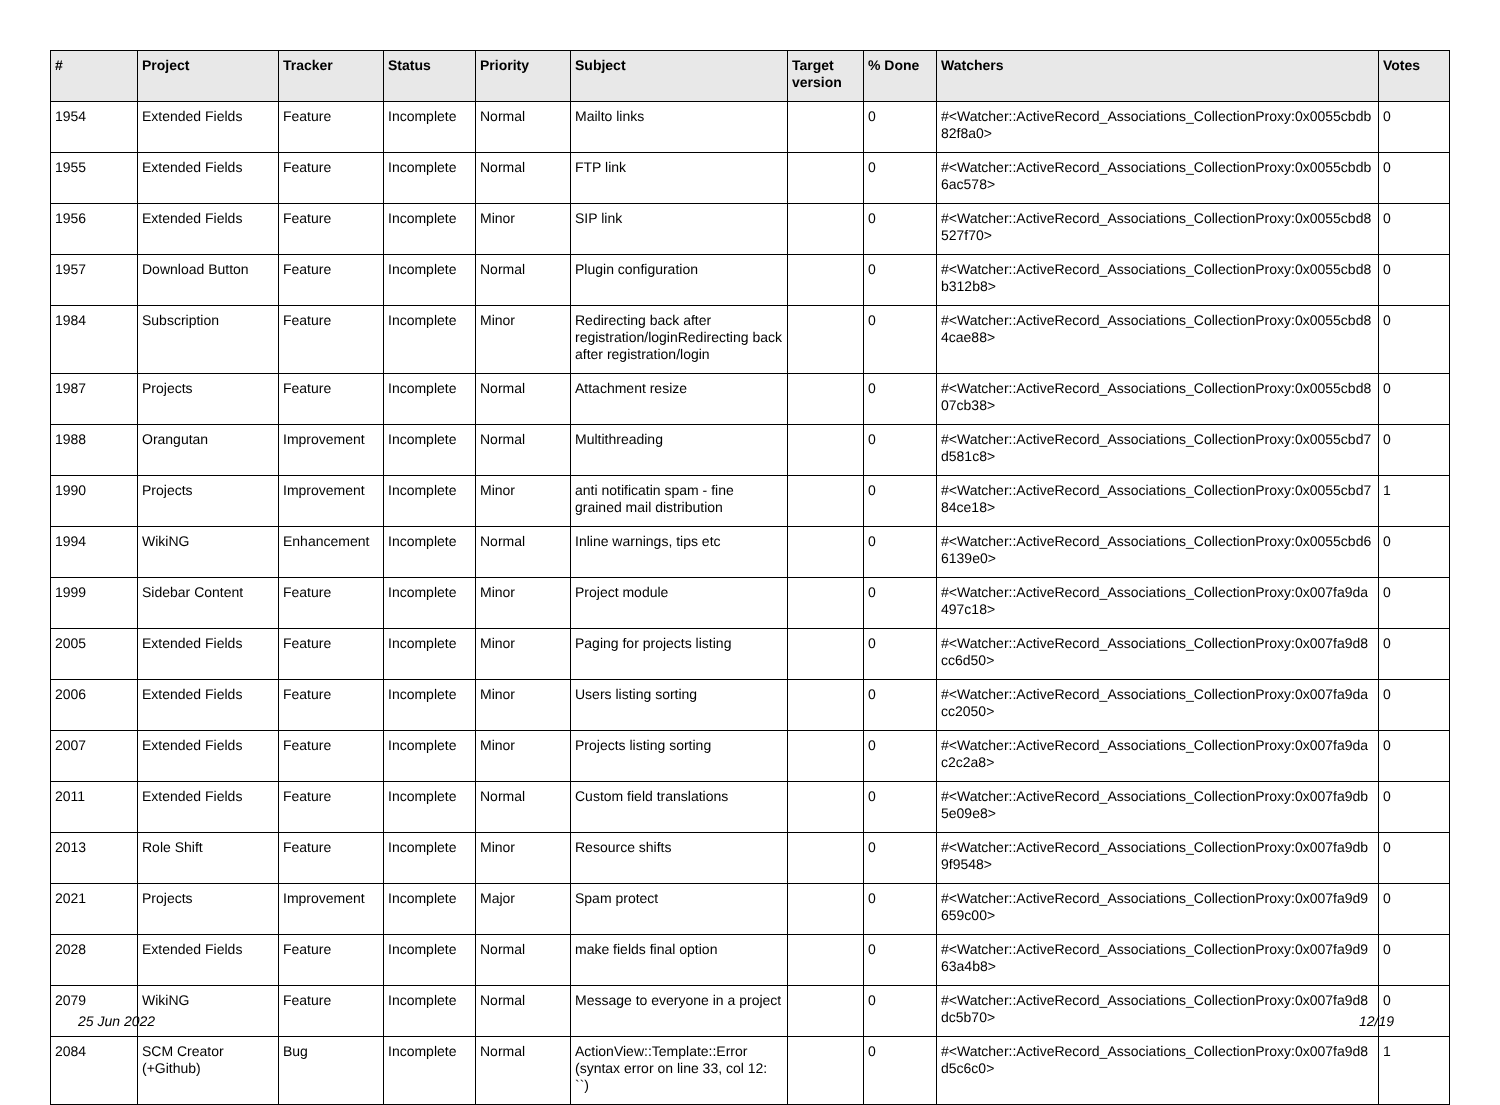| # | Project | Tracker | Status | Priority | Subject | Target version | % Done | Watchers | Votes |
| --- | --- | --- | --- | --- | --- | --- | --- | --- | --- |
| 1954 | Extended Fields | Feature | Incomplete | Normal | Mailto links | | 0 | #<Watcher::ActiveRecord_Associations_CollectionProxy:0x0055cbdb 82f8a0> | 0 |
| 1955 | Extended Fields | Feature | Incomplete | Normal | FTP link | | 0 | #<Watcher::ActiveRecord_Associations_CollectionProxy:0x0055cbdb 6ac578> | 0 |
| 1956 | Extended Fields | Feature | Incomplete | Minor | SIP link | | 0 | #<Watcher::ActiveRecord_Associations_CollectionProxy:0x0055cbd8 527f70> | 0 |
| 1957 | Download Button | Feature | Incomplete | Normal | Plugin configuration | | 0 | #<Watcher::ActiveRecord_Associations_CollectionProxy:0x0055cbd8 b312b8> | 0 |
| 1984 | Subscription | Feature | Incomplete | Minor | Redirecting back after registration/loginRedirecting back after registration/login | | 0 | #<Watcher::ActiveRecord_Associations_CollectionProxy:0x0055cbd8 4cae88> | 0 |
| 1987 | Projects | Feature | Incomplete | Normal | Attachment resize | | 0 | #<Watcher::ActiveRecord_Associations_CollectionProxy:0x0055cbd8 07cb38> | 0 |
| 1988 | Orangutan | Improvement | Incomplete | Normal | Multithreading | | 0 | #<Watcher::ActiveRecord_Associations_CollectionProxy:0x0055cbd7 d581c8> | 0 |
| 1990 | Projects | Improvement | Incomplete | Minor | anti notificatin spam - fine grained mail distribution | | 0 | #<Watcher::ActiveRecord_Associations_CollectionProxy:0x0055cbd7 84ce18> | 1 |
| 1994 | WikiNG | Enhancement | Incomplete | Normal | Inline warnings, tips etc | | 0 | #<Watcher::ActiveRecord_Associations_CollectionProxy:0x0055cbd6 6139e0> | 0 |
| 1999 | Sidebar Content | Feature | Incomplete | Minor | Project module | | 0 | #<Watcher::ActiveRecord_Associations_CollectionProxy:0x007fa9da 497c18> | 0 |
| 2005 | Extended Fields | Feature | Incomplete | Minor | Paging for projects listing | | 0 | #<Watcher::ActiveRecord_Associations_CollectionProxy:0x007fa9d8 cc6d50> | 0 |
| 2006 | Extended Fields | Feature | Incomplete | Minor | Users listing sorting | | 0 | #<Watcher::ActiveRecord_Associations_CollectionProxy:0x007fa9da cc2050> | 0 |
| 2007 | Extended Fields | Feature | Incomplete | Minor | Projects listing sorting | | 0 | #<Watcher::ActiveRecord_Associations_CollectionProxy:0x007fa9da c2c2a8> | 0 |
| 2011 | Extended Fields | Feature | Incomplete | Normal | Custom field translations | | 0 | #<Watcher::ActiveRecord_Associations_CollectionProxy:0x007fa9db 5e09e8> | 0 |
| 2013 | Role Shift | Feature | Incomplete | Minor | Resource shifts | | 0 | #<Watcher::ActiveRecord_Associations_CollectionProxy:0x007fa9db 9f9548> | 0 |
| 2021 | Projects | Improvement | Incomplete | Major | Spam protect | | 0 | #<Watcher::ActiveRecord_Associations_CollectionProxy:0x007fa9d9 659c00> | 0 |
| 2028 | Extended Fields | Feature | Incomplete | Normal | make fields final option | | 0 | #<Watcher::ActiveRecord_Associations_CollectionProxy:0x007fa9d9 63a4b8> | 0 |
| 2079 | WikiNG | Feature | Incomplete | Normal | Message to everyone in a project | | 0 | #<Watcher::ActiveRecord_Associations_CollectionProxy:0x007fa9d8 dc5b70> | 0 |
| 2084 | SCM Creator (+Github) | Bug | Incomplete | Normal | ActionView::Template::Error (syntax error on line 33, col 12: ``) | | 0 | #<Watcher::ActiveRecord_Associations_CollectionProxy:0x007fa9d8 d5c6c0> | 1 |
25 Jun 2022 12/19